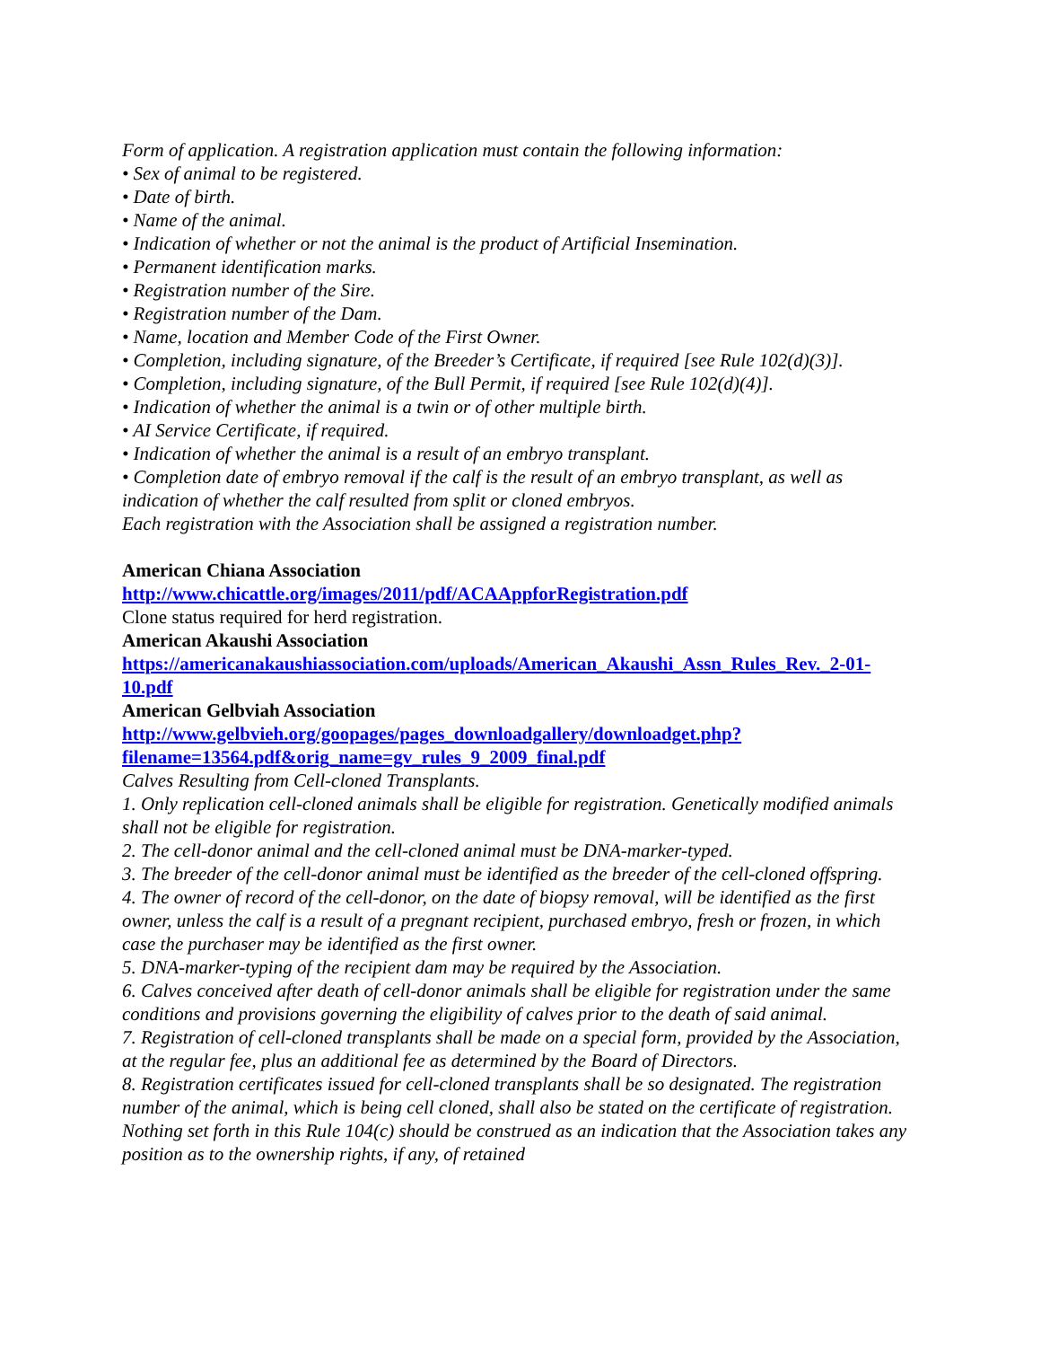Form of application. A registration application must contain the following information:
• Sex of animal to be registered.
• Date of birth.
• Name of the animal.
• Indication of whether or not the animal is the product of Artificial Insemination.
• Permanent identification marks.
• Registration number of the Sire.
• Registration number of the Dam.
• Name, location and Member Code of the First Owner.
• Completion, including signature, of the Breeder’s Certificate, if required [see Rule 102(d)(3)].
• Completion, including signature, of the Bull Permit, if required [see Rule 102(d)(4)].
• Indication of whether the animal is a twin or of other multiple birth.
• AI Service Certificate, if required.
• Indication of whether the animal is a result of an embryo transplant.
• Completion date of embryo removal if the calf is the result of an embryo transplant, as well as indication of whether the calf resulted from split or cloned embryos.
Each registration with the Association shall be assigned a registration number.
American Chiana Association
http://www.chicattle.org/images/2011/pdf/ACAAppforRegistration.pdf
Clone status required for herd registration.
American Akaushi Association
https://americanakaushiassociation.com/uploads/American_Akaushi_Assn_Rules_Rev._2-01-10.pdf
American Gelbviah Association
http://www.gelbvieh.org/goopages/pages_downloadgallery/downloadget.php?filename=13564.pdf&orig_name=gv_rules_9_2009_final.pdf
Calves Resulting from Cell-cloned Transplants.
1. Only replication cell-cloned animals shall be eligible for registration. Genetically modified animals shall not be eligible for registration.
2. The cell-donor animal and the cell-cloned animal must be DNA-marker-typed.
3. The breeder of the cell-donor animal must be identified as the breeder of the cell-cloned offspring.
4. The owner of record of the cell-donor, on the date of biopsy removal, will be identified as the first owner, unless the calf is a result of a pregnant recipient, purchased embryo, fresh or frozen, in which case the purchaser may be identified as the first owner.
5. DNA-marker-typing of the recipient dam may be required by the Association.
6. Calves conceived after death of cell-donor animals shall be eligible for registration under the same conditions and provisions governing the eligibility of calves prior to the death of said animal.
7. Registration of cell-cloned transplants shall be made on a special form, provided by the Association, at the regular fee, plus an additional fee as determined by the Board of Directors.
8. Registration certificates issued for cell-cloned transplants shall be so designated. The registration number of the animal, which is being cell cloned, shall also be stated on the certificate of registration. Nothing set forth in this Rule 104(c) should be construed as an indication that the Association takes any position as to the ownership rights, if any, of retained